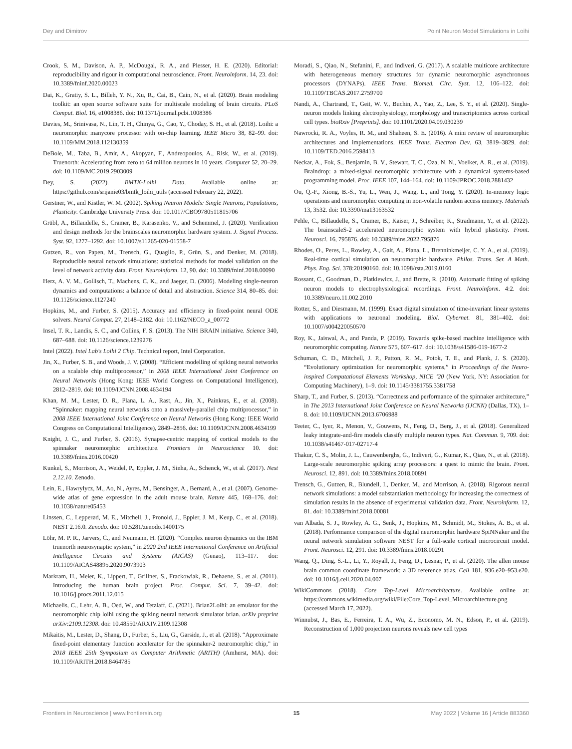Dey and Dimitrov Point Neuron Model Simulations in Loihi
Crook, S. M., Davison, A. P., McDougal, R. A., and Plesser, H. E. (2020). Editorial: reproducibility and rigour in computational neuroscience. Front. Neuroinform. 14, 23. doi: 10.3389/fninf.2020.00023
Dai, K., Gratiy, S. L., Billeh, Y. N., Xu, R., Cai, B., Cain, N., et al. (2020). Brain modeling toolkit: an open source software suite for multiscale modeling of brain circuits. PLoS Comput. Biol. 16, e1008386. doi: 10.1371/journal.pcbi.1008386
Davies, M., Srinivasa, N., Lin, T. H., Chinya, G., Cao, Y., Choday, S. H., et al. (2018). Loihi: a neuromorphic manycore processor with on-chip learning. IEEE Micro 38, 82–99. doi: 10.1109/MM.2018.112130359
DeBole, M., Taba, B., Amir, A., Akopyan, F., Andreopoulos, A., Risk, W., et al. (2019). Truenorth: Accelerating from zero to 64 million neurons in 10 years. Computer 52, 20–29. doi: 10.1109/MC.2019.2903009
Dey, S. (2022). BMTK-Loihi Data. Available online at: https://github.com/srijanie03/bmtk_loihi_utils (accessed February 22, 2022).
Gerstner, W., and Kistler, W. M. (2002). Spiking Neuron Models: Single Neurons, Populations, Plasticity. Cambridge University Press. doi: 10.1017/CBO9780511815706
Grübl, A., Billaudelle, S., Cramer, B., Karasenko, V., and Schemmel, J. (2020). Verification and design methods for the brainscales neuromorphic hardware system. J. Signal Process. Syst. 92, 1277–1292. doi: 10.1007/s11265-020-01558-7
Gutzen, R., von Papen, M., Trensch, G., Quaglio, P., Grün, S., and Denker, M. (2018). Reproducible neural network simulations: statistical methods for model validation on the level of network activity data. Front. Neuroinform. 12, 90. doi: 10.3389/fninf.2018.00090
Herz, A. V. M., Gollisch, T., Machens, C. K., and Jaeger, D. (2006). Modeling single-neuron dynamics and computations: a balance of detail and abstraction. Science 314, 80–85. doi: 10.1126/science.1127240
Hopkins, M., and Furber, S. (2015). Accuracy and efficiency in fixed-point neural ODE solvers. Neural Comput. 27, 2148–2182. doi: 10.1162/NECO_a_00772
Insel, T. R., Landis, S. C., and Collins, F. S. (2013). The NIH BRAIN initiative. Science 340, 687–688. doi: 10.1126/science.1239276
Intel (2022). Intel Lab's Loihi 2 Chip. Technical report, Intel Corporation.
Jin, X., Furber, S. B., and Woods, J. V. (2008). “Efficient modelling of spiking neural networks on a scalable chip multiprocessor,” in 2008 IEEE International Joint Conference on Neural Networks (Hong Kong: IEEE World Congress on Computational Intelligence), 2812–2819. doi: 10.1109/IJCNN.2008.4634194
Khan, M. M., Lester, D. R., Plana, L. A., Rast, A., Jin, X., Painkras, E., et al. (2008). “Spinnaker: mapping neural networks onto a massively-parallel chip multiprocessor,” in 2008 IEEE International Joint Conference on Neural Networks (Hong Kong: IEEE World Congress on Computational Intelligence), 2849–2856. doi: 10.1109/IJCNN.2008.4634199
Knight, J. C., and Furber, S. (2016). Synapse-centric mapping of cortical models to the spinnaker neuromorphic architecture. Frontiers in Neuroscience 10. doi: 10.3389/fnins.2016.00420
Kunkel, S., Morrison, A., Weidel, P., Eppler, J. M., Sinha, A., Schenck, W., et al. (2017). Nest 2.12.10. Zenodo.
Lein, E., Hawrylycz, M., Ao, N., Ayres, M., Bensinger, A., Bernard, A., et al. (2007). Genome-wide atlas of gene expression in the adult mouse brain. Nature 445, 168–176. doi: 10.1038/nature05453
Linssen, C., Lepperød, M. E., Mitchell, J., Pronold, J., Eppler, J. M., Keup, C., et al. (2018). NEST 2.16.0. Zenodo. doi: 10.5281/zenodo.1400175
Löhr, M. P. R., Jarvers, C., and Neumann, H. (2020). “Complex neuron dynamics on the IBM truenorth neurosynaptic system,” in 2020 2nd IEEE International Conference on Artificial Intelligence Circuits and Systems (AICAS) (Genao), 113–117. doi: 10.1109/AICAS48895.2020.9073903
Markram, H., Meier, K., Lippert, T., Grillner, S., Frackowiak, R., Dehaene, S., et al. (2011). Introducing the human brain project. Proc. Comput. Sci. 7, 39–42. doi: 10.1016/j.procs.2011.12.015
Michaelis, C., Lehr, A. B., Oed, W., and Tetzlaff, C. (2021). Brian2Loihi: an emulator for the neuromorphic chip loihi using the spiking neural network simulator brian. arXiv preprint arXiv:2109.12308. doi: 10.48550/ARXIV.2109.12308
Mikaitis, M., Lester, D., Shang, D., Furber, S., Liu, G., Garside, J., et al. (2018). “Approximate fixed-point elementary function accelerator for the spinnaker-2 neuromorphic chip,” in 2018 IEEE 25th Symposium on Computer Arithmetic (ARITH) (Amherst, MA). doi: 10.1109/ARITH.2018.8464785
Moradi, S., Qiao, N., Stefanini, F., and Indiveri, G. (2017). A scalable multicore architecture with heterogeneous memory structures for dynamic neuromorphic asynchronous processors (DYNAPs). IEEE Trans. Biomed. Circ. Syst. 12, 106–122. doi: 10.1109/TBCAS.2017.2759700
Nandi, A., Chartrand, T., Geit, W. V., Buchin, A., Yao, Z., Lee, S. Y., et al. (2020). Single-neuron models linking electrophysiology, morphology and transcriptomics across cortical cell types. bioRxiv [Preprints]. doi: 10.1101/2020.04.09.030239
Nawrocki, R. A., Voyles, R. M., and Shaheen, S. E. (2016). A mini review of neuromorphic architectures and implementations. IEEE Trans. Electron Dev. 63, 3819–3829. doi: 10.1109/TED.2016.2598413
Neckar, A., Fok, S., Benjamin, B. V., Stewart, T. C., Oza, N. N., Voelker, A. R., et al. (2019). Braindrop: a mixed-signal neuromorphic architecture with a dynamical systems-based programming model. Proc. IEEE 107, 144–164. doi: 10.1109/JPROC.2018.2881432
Ou, Q.-F., Xiong, B.-S., Yu, L., Wen, J., Wang, L., and Tong, Y. (2020). In-memory logic operations and neuromorphic computing in non-volatile random access memory. Materials 13, 3532. doi: 10.3390/ma13163532
Pehle, C., Billaudelle, S., Cramer, B., Kaiser, J., Schreiber, K., Stradmann, Y., et al. (2022). The brainscaleS-2 accelerated neuromorphic system with hybrid plasticity. Front. Neurosci. 16, 795876. doi: 10.3389/fnins.2022.795876
Rhodes, O., Peres, L., Rowley, A., Gait, A., Plana, L., Brenninkmeijer, C. Y. A., et al. (2019). Real-time cortical simulation on neuromorphic hardware. Philos. Trans. Ser. A Math. Phys. Eng. Sci. 378:20190160. doi: 10.1098/rsta.2019.0160
Rossant, C., Goodman, D., Platkiewicz, J., and Brette, R. (2010). Automatic fitting of spiking neuron models to electrophysiological recordings. Front. Neuroinform. 4:2. doi: 10.3389/neuro.11.002.2010
Rotter, S., and Diesmann, M. (1999). Exact digital simulation of time-invariant linear systems with applications to neuronal modeling. Biol. Cybernet. 81, 381–402. doi: 10.1007/s004220050570
Roy, K., Jaiswal, A., and Panda, P. (2019). Towards spike-based machine intelligence with neuromorphic computing. Nature 575, 607–617. doi: 10.1038/s41586-019-1677-2
Schuman, C. D., Mitchell, J. P., Patton, R. M., Potok, T. E., and Plank, J. S. (2020). “Evolutionary optimization for neuromorphic systems,” in Proceedings of the Neuro-inspired Computational Elements Workshop, NICE ’20 (New York, NY: Association for Computing Machinery), 1–9. doi: 10.1145/3381755.3381758
Sharp, T., and Furber, S. (2013). “Correctness and performance of the spinnaker architecture,” in The 2013 International Joint Conference on Neural Networks (IJCNN) (Dallas, TX), 1–8. doi: 10.1109/IJCNN.2013.6706988
Teeter, C., Iyer, R., Menon, V., Gouwens, N., Feng, D., Berg, J., et al. (2018). Generalized leaky integrate-and-fire models classify multiple neuron types. Nat. Commun. 9, 709. doi: 10.1038/s41467-017-02717-4
Thakur, C. S., Molin, J. L., Cauwenberghs, G., Indiveri, G., Kumar, K., Qiao, N., et al. (2018). Large-scale neuromorphic spiking array processors: a quest to mimic the brain. Front. Neurosci. 12, 891. doi: 10.3389/fnins.2018.00891
Trensch, G., Gutzen, R., Blundell, I., Denker, M., and Morrison, A. (2018). Rigorous neural network simulations: a model substantiation methodology for increasing the correctness of simulation results in the absence of experimental validation data. Front. Neuroinform. 12, 81. doi: 10.3389/fninf.2018.00081
van Albada, S. J., Rowley, A. G., Senk, J., Hopkins, M., Schmidt, M., Stokes, A. B., et al. (2018). Performance comparison of the digital neuromorphic hardware SpiNNaker and the neural network simulation software NEST for a full-scale cortical microcircuit model. Front. Neurosci. 12, 291. doi: 10.3389/fnins.2018.00291
Wang, Q., Ding, S.-L., Li, Y., Royall, J., Feng, D., Lesnar, P., et al. (2020). The allen mouse brain common coordinate framework: a 3D reference atlas. Cell 181, 936.e20–953.e20. doi: 10.1016/j.cell.2020.04.007
WikiCommons (2018). Core Top-Level Microarchitecture. Available online at: https://commons.wikimedia.org/wiki/File:Core_Top-Level_Microarchitecture.png (accessed March 17, 2022).
Winnubst, J., Bas, E., Ferreira, T. A., Wu, Z., Economo, M. N., Edson, P., et al. (2019). Reconstruction of 1,000 projection neurons reveals new cell types
Frontiers in Neuroscience | www.frontiersin.org 15 May 2022 | Volume 16 | Article 883360